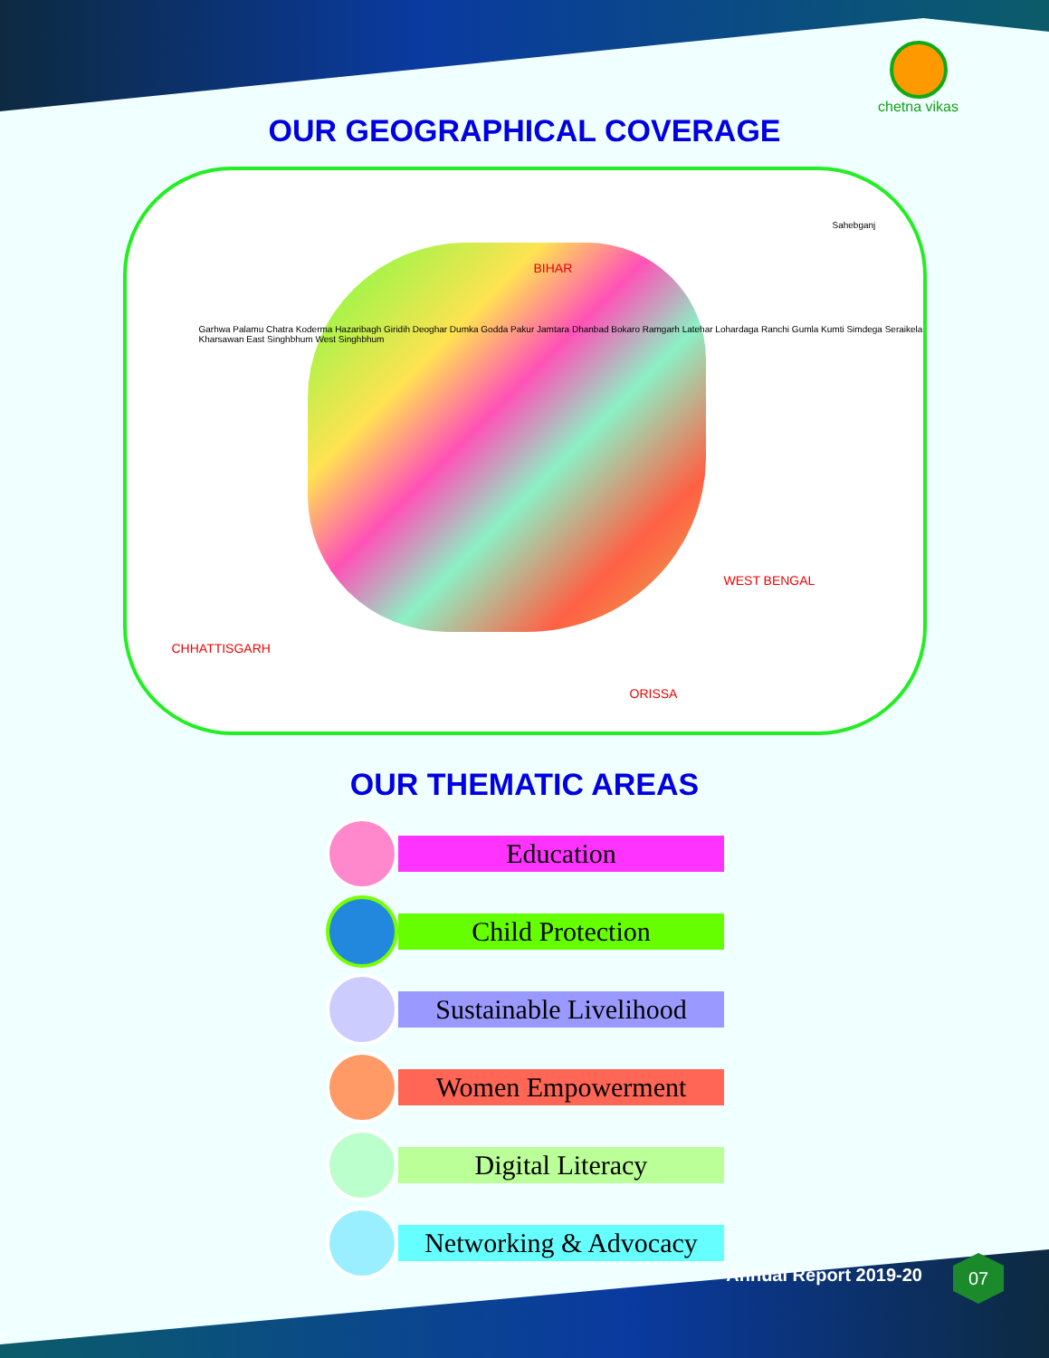chetna vikas
OUR GEOGRAPHICAL COVERAGE
BIHAR
WEST BENGAL
CHHATTISGARH
ORISSA
Sahebganj
Garhwa Palamu Chatra Koderma Hazaribagh Giridih Deoghar Dumka Godda Pakur Jamtara Dhanbad Bokaro Ramgarh Latehar Lohardaga Ranchi Gumla Kumti Simdega Seraikela Kharsawan East Singhbhum West Singhbhum
OUR THEMATIC AREAS
Education
Child Protection
Sustainable Livelihood
Women Empowerment
Digital Literacy
Networking & Advocacy
Annual Report 2019-20
07